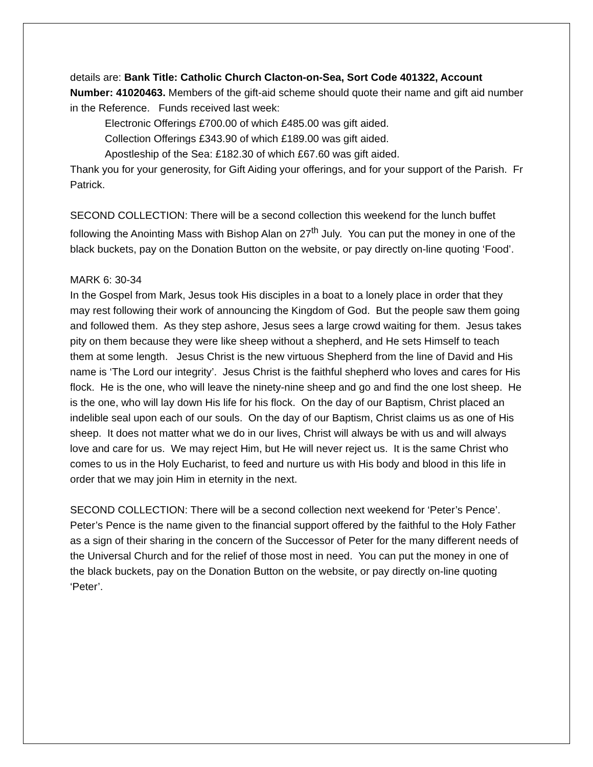details are: Bank Title: Catholic Church Clacton-on-Sea, Sort Code 401322, Account Number: 41020463. Members of the gift-aid scheme should quote their name and gift aid number in the Reference. Funds received last week:
Electronic Offerings £700.00 of which £485.00 was gift aided.
Collection Offerings £343.90 of which £189.00 was gift aided.
Apostleship of the Sea: £182.30 of which £67.60 was gift aided.
Thank you for your generosity, for Gift Aiding your offerings, and for your support of the Parish. Fr Patrick.
SECOND COLLECTION: There will be a second collection this weekend for the lunch buffet following the Anointing Mass with Bishop Alan on 27<sup>th</sup> July. You can put the money in one of the black buckets, pay on the Donation Button on the website, or pay directly on-line quoting ‘Food’.
MARK 6: 30-34
In the Gospel from Mark, Jesus took His disciples in a boat to a lonely place in order that they may rest following their work of announcing the Kingdom of God. But the people saw them going and followed them. As they step ashore, Jesus sees a large crowd waiting for them. Jesus takes pity on them because they were like sheep without a shepherd, and He sets Himself to teach them at some length. Jesus Christ is the new virtuous Shepherd from the line of David and His name is ‘The Lord our integrity’. Jesus Christ is the faithful shepherd who loves and cares for His flock. He is the one, who will leave the ninety-nine sheep and go and find the one lost sheep. He is the one, who will lay down His life for his flock. On the day of our Baptism, Christ placed an indelible seal upon each of our souls. On the day of our Baptism, Christ claims us as one of His sheep. It does not matter what we do in our lives, Christ will always be with us and will always love and care for us. We may reject Him, but He will never reject us. It is the same Christ who comes to us in the Holy Eucharist, to feed and nurture us with His body and blood in this life in order that we may join Him in eternity in the next.
SECOND COLLECTION: There will be a second collection next weekend for ‘Peter’s Pence’. Peter’s Pence is the name given to the financial support offered by the faithful to the Holy Father as a sign of their sharing in the concern of the Successor of Peter for the many different needs of the Universal Church and for the relief of those most in need. You can put the money in one of the black buckets, pay on the Donation Button on the website, or pay directly on-line quoting ‘Peter’.